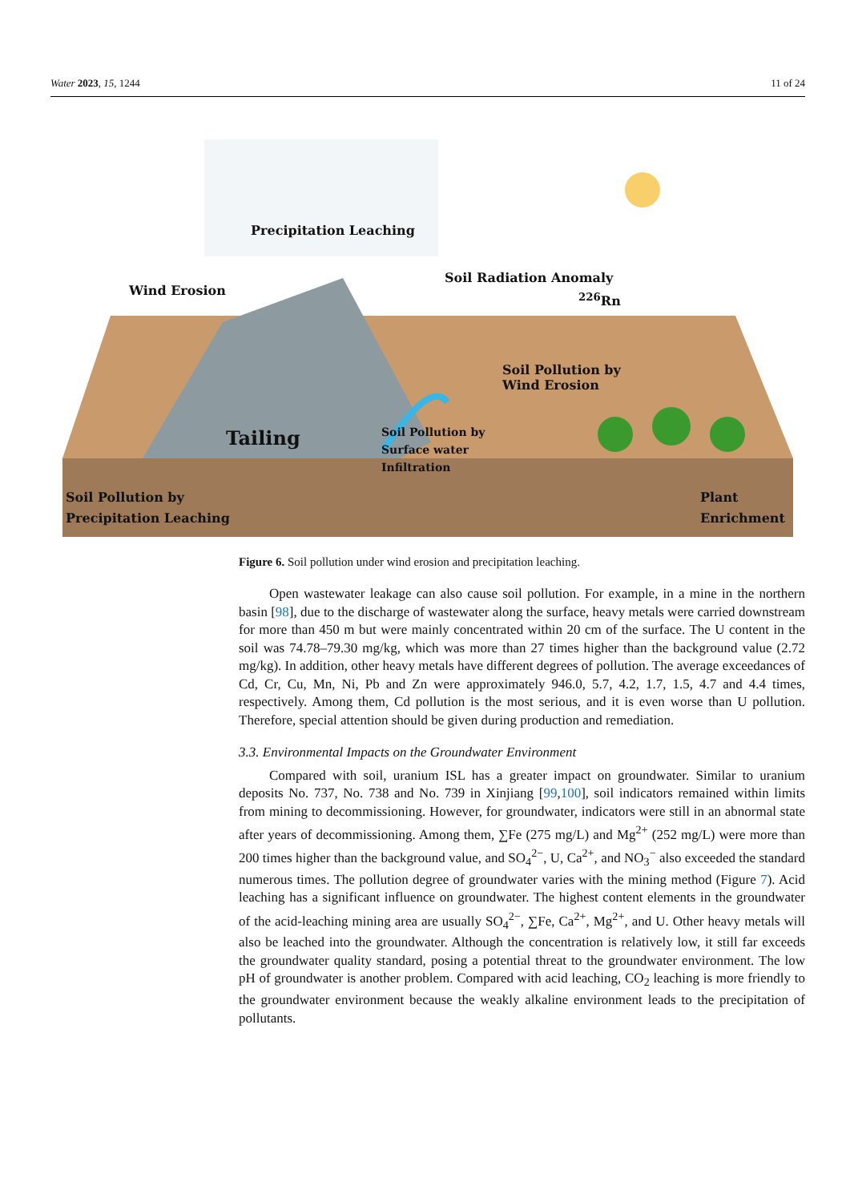Water 2023, 15, 1244 11 of 24
Precipitation Leaching
Wind Erosion
Soil Radiation Anomaly
<sup>226</sup>Rn
Soil Pollution by
Wind Erosion
Tailing
Soil Pollution by
Surface water
Infiltration
Soil Pollution by
Precipitation Leaching
Plant
Enrichment
Figure 6. Soil pollution under wind erosion and precipitation leaching.
Open wastewater leakage can also cause soil pollution. For example, in a mine in the northern basin [98], due to the discharge of wastewater along the surface, heavy metals were carried downstream for more than 450 m but were mainly concentrated within 20 cm of the surface. The U content in the soil was 74.78–79.30 mg/kg, which was more than 27 times higher than the background value (2.72 mg/kg). In addition, other heavy metals have different degrees of pollution. The average exceedances of Cd, Cr, Cu, Mn, Ni, Pb and Zn were approximately 946.0, 5.7, 4.2, 1.7, 1.5, 4.7 and 4.4 times, respectively. Among them, Cd pollution is the most serious, and it is even worse than U pollution. Therefore, special attention should be given during production and remediation.
3.3. Environmental Impacts on the Groundwater Environment
Compared with soil, uranium ISL has a greater impact on groundwater. Similar to uranium deposits No. 737, No. 738 and No. 739 in Xinjiang [99,100], soil indicators remained within limits from mining to decommissioning. However, for groundwater, indicators were still in an abnormal state after years of decommissioning. Among them, ∑Fe (275 mg/L) and Mg<sup>2+</sup> (252 mg/L) were more than 200 times higher than the background value, and SO<sub>4</sub><sup>2−</sup>, U, Ca<sup>2+</sup>, and NO<sub>3</sub><sup>−</sup> also exceeded the standard numerous times. The pollution degree of groundwater varies with the mining method (Figure 7). Acid leaching has a significant influence on groundwater. The highest content elements in the groundwater of the acid-leaching mining area are usually SO<sub>4</sub><sup>2−</sup>, ∑Fe, Ca<sup>2+</sup>, Mg<sup>2+</sup>, and U. Other heavy metals will also be leached into the groundwater. Although the concentration is relatively low, it still far exceeds the groundwater quality standard, posing a potential threat to the groundwater environment. The low pH of groundwater is another problem. Compared with acid leaching, CO<sub>2</sub> leaching is more friendly to the groundwater environment because the weakly alkaline environment leads to the precipitation of pollutants.